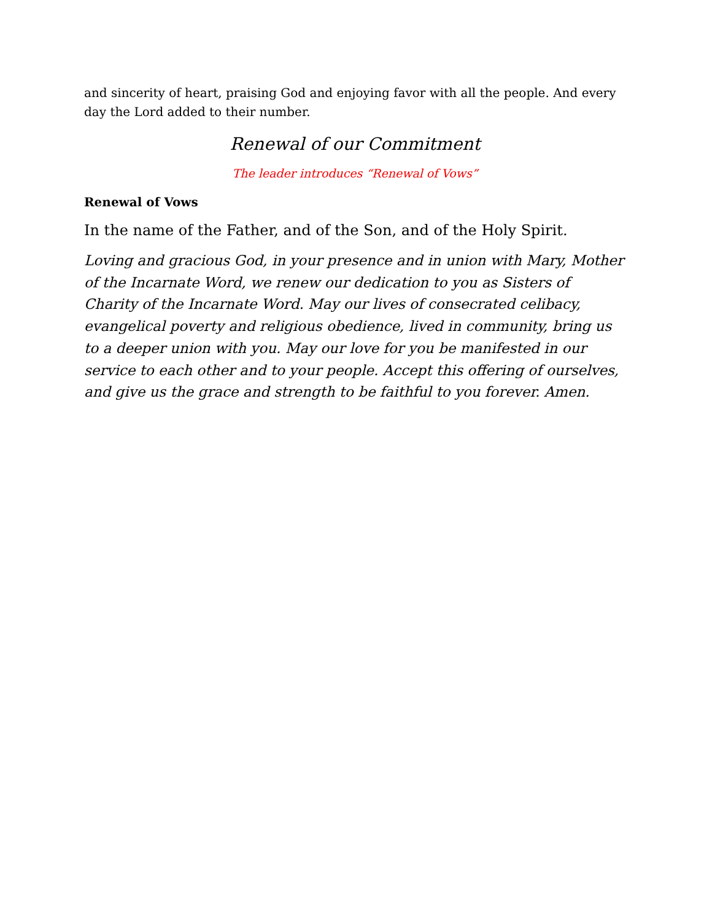and sincerity of heart, praising God and enjoying favor with all the people. And every day the Lord added to their number.
Renewal of our Commitment
The leader introduces “Renewal of Vows”
Renewal of Vows
In the name of the Father, and of the Son, and of the Holy Spirit.
Loving and gracious God, in your presence and in union with Mary, Mother of the Incarnate Word, we renew our dedication to you as Sisters of Charity of the Incarnate Word. May our lives of consecrated celibacy, evangelical poverty and religious obedience, lived in community, bring us to a deeper union with you. May our love for you be manifested in our service to each other and to your people. Accept this offering of ourselves, and give us the grace and strength to be faithful to you forever. Amen.